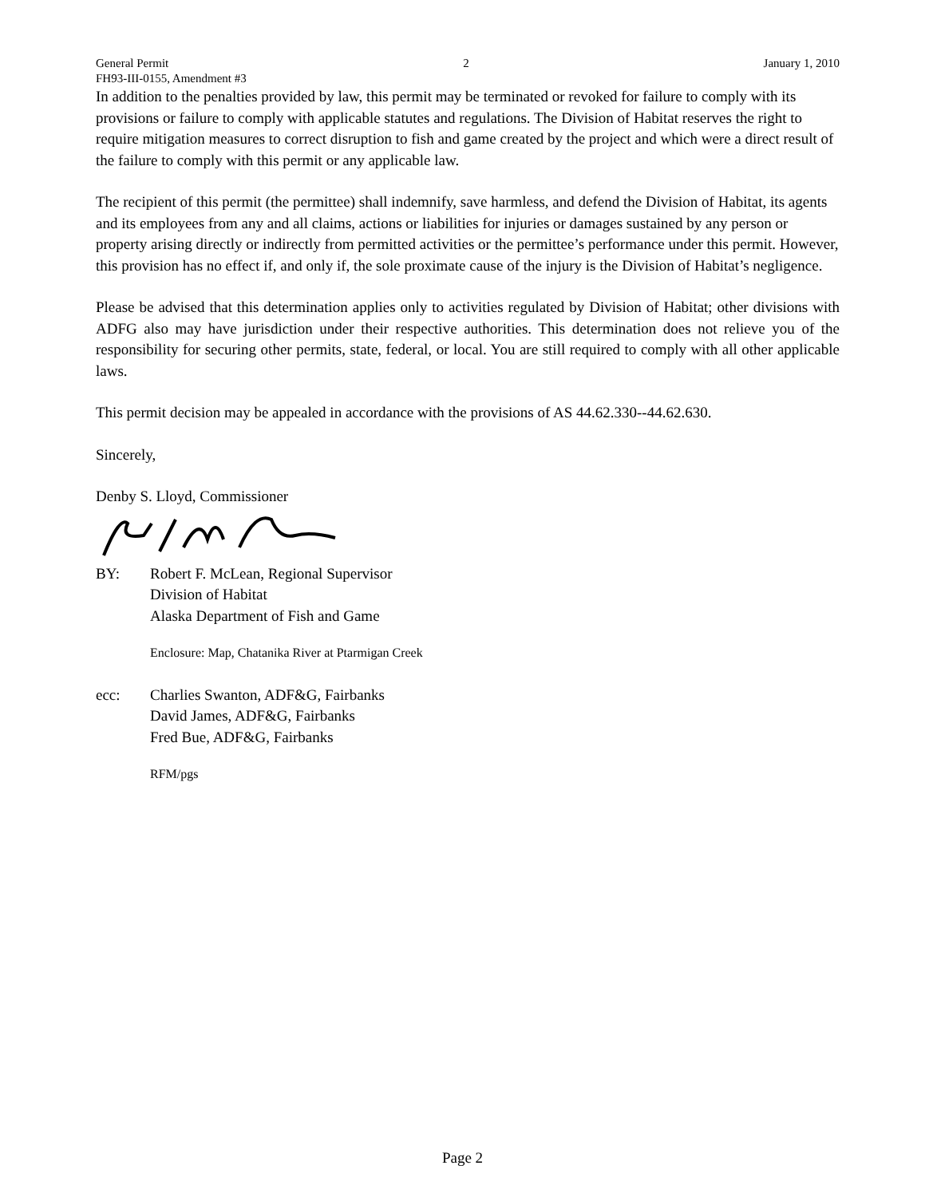General Permit 2 January 1, 2010
FH93-III-0155, Amendment #3
In addition to the penalties provided by law, this permit may be terminated or revoked for failure to comply with its provisions or failure to comply with applicable statutes and regulations. The Division of Habitat reserves the right to require mitigation measures to correct disruption to fish and game created by the project and which were a direct result of the failure to comply with this permit or any applicable law.
The recipient of this permit (the permittee) shall indemnify, save harmless, and defend the Division of Habitat, its agents and its employees from any and all claims, actions or liabilities for injuries or damages sustained by any person or property arising directly or indirectly from permitted activities or the permittee’s performance under this permit. However, this provision has no effect if, and only if, the sole proximate cause of the injury is the Division of Habitat’s negligence.
Please be advised that this determination applies only to activities regulated by Division of Habitat; other divisions with ADFG also may have jurisdiction under their respective authorities. This determination does not relieve you of the responsibility for securing other permits, state, federal, or local. You are still required to comply with all other applicable laws.
This permit decision may be appealed in accordance with the provisions of AS 44.62.330--44.62.630.
Sincerely,
Denby S. Lloyd, Commissioner
BY: Robert F. McLean, Regional Supervisor
Division of Habitat
Alaska Department of Fish and Game
Enclosure: Map, Chatanika River at Ptarmigan Creek
ecc: Charlies Swanton, ADF&G, Fairbanks
David James, ADF&G, Fairbanks
Fred Bue, ADF&G, Fairbanks
RFM/pgs
Page 2